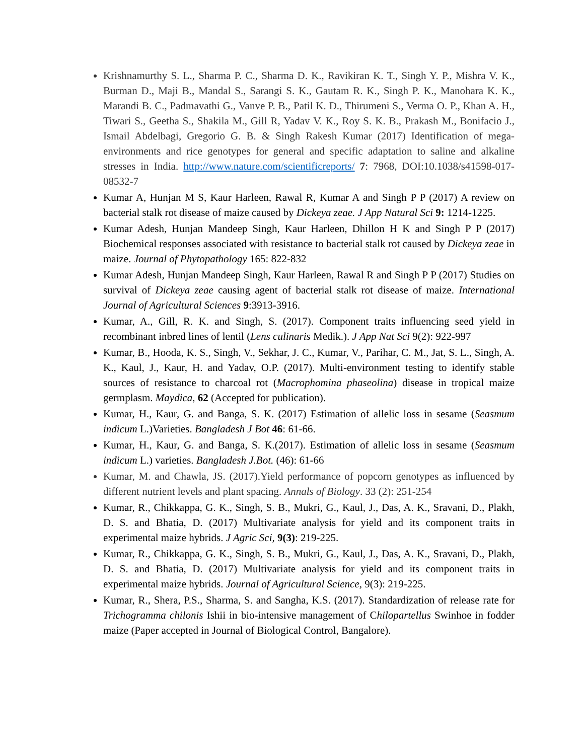Krishnamurthy S. L., Sharma P. C., Sharma D. K., Ravikiran K. T., Singh Y. P., Mishra V. K., Burman D., Maji B., Mandal S., Sarangi S. K., Gautam R. K., Singh P. K., Manohara K. K., Marandi B. C., Padmavathi G., Vanve P. B., Patil K. D., Thirumeni S., Verma O. P., Khan A. H., Tiwari S., Geetha S., Shakila M., Gill R, Yadav V. K., Roy S. K. B., Prakash M., Bonifacio J., Ismail Abdelbagi, Gregorio G. B. & Singh Rakesh Kumar (2017) Identification of mega-environments and rice genotypes for general and specific adaptation to saline and alkaline stresses in India. http://www.nature.com/scientificreports/ 7: 7968, DOI:10.1038/s41598-017-08532-7
Kumar A, Hunjan M S, Kaur Harleen, Rawal R, Kumar A and Singh P P (2017) A review on bacterial stalk rot disease of maize caused by Dickeya zeae. J App Natural Sci 9: 1214-1225.
Kumar Adesh, Hunjan Mandeep Singh, Kaur Harleen, Dhillon H K and Singh P P (2017) Biochemical responses associated with resistance to bacterial stalk rot caused by Dickeya zeae in maize. Journal of Phytopathology 165: 822-832
Kumar Adesh, Hunjan Mandeep Singh, Kaur Harleen, Rawal R and Singh P P (2017) Studies on survival of Dickeya zeae causing agent of bacterial stalk rot disease of maize. International Journal of Agricultural Sciences 9:3913-3916.
Kumar, A., Gill, R. K. and Singh, S. (2017). Component traits influencing seed yield in recombinant inbred lines of lentil (Lens culinaris Medik.). J App Nat Sci 9(2): 922-997
Kumar, B., Hooda, K. S., Singh, V., Sekhar, J. C., Kumar, V., Parihar, C. M., Jat, S. L., Singh, A. K., Kaul, J., Kaur, H. and Yadav, O.P. (2017). Multi-environment testing to identify stable sources of resistance to charcoal rot (Macrophomina phaseolina) disease in tropical maize germplasm. Maydica, 62 (Accepted for publication).
Kumar, H., Kaur, G. and Banga, S. K. (2017) Estimation of allelic loss in sesame (Seasmum indicum L.)Varieties. Bangladesh J Bot 46: 61-66.
Kumar, H., Kaur, G. and Banga, S. K.(2017). Estimation of allelic loss in sesame (Seasmum indicum L.) varieties. Bangladesh J.Bot. (46): 61-66
Kumar, M. and Chawla, JS. (2017).Yield performance of popcorn genotypes as influenced by different nutrient levels and plant spacing. Annals of Biology. 33 (2): 251-254
Kumar, R., Chikkappa, G. K., Singh, S. B., Mukri, G., Kaul, J., Das, A. K., Sravani, D., Plakh, D. S. and Bhatia, D. (2017) Multivariate analysis for yield and its component traits in experimental maize hybrids. J Agric Sci, 9(3): 219-225.
Kumar, R., Chikkappa, G. K., Singh, S. B., Mukri, G., Kaul, J., Das, A. K., Sravani, D., Plakh, D. S. and Bhatia, D. (2017) Multivariate analysis for yield and its component traits in experimental maize hybrids. Journal of Agricultural Science, 9(3): 219-225.
Kumar, R., Shera, P.S., Sharma, S. and Sangha, K.S. (2017). Standardization of release rate for Trichogramma chilonis Ishii in bio-intensive management of Chilopartellus Swinhoe in fodder maize (Paper accepted in Journal of Biological Control, Bangalore).